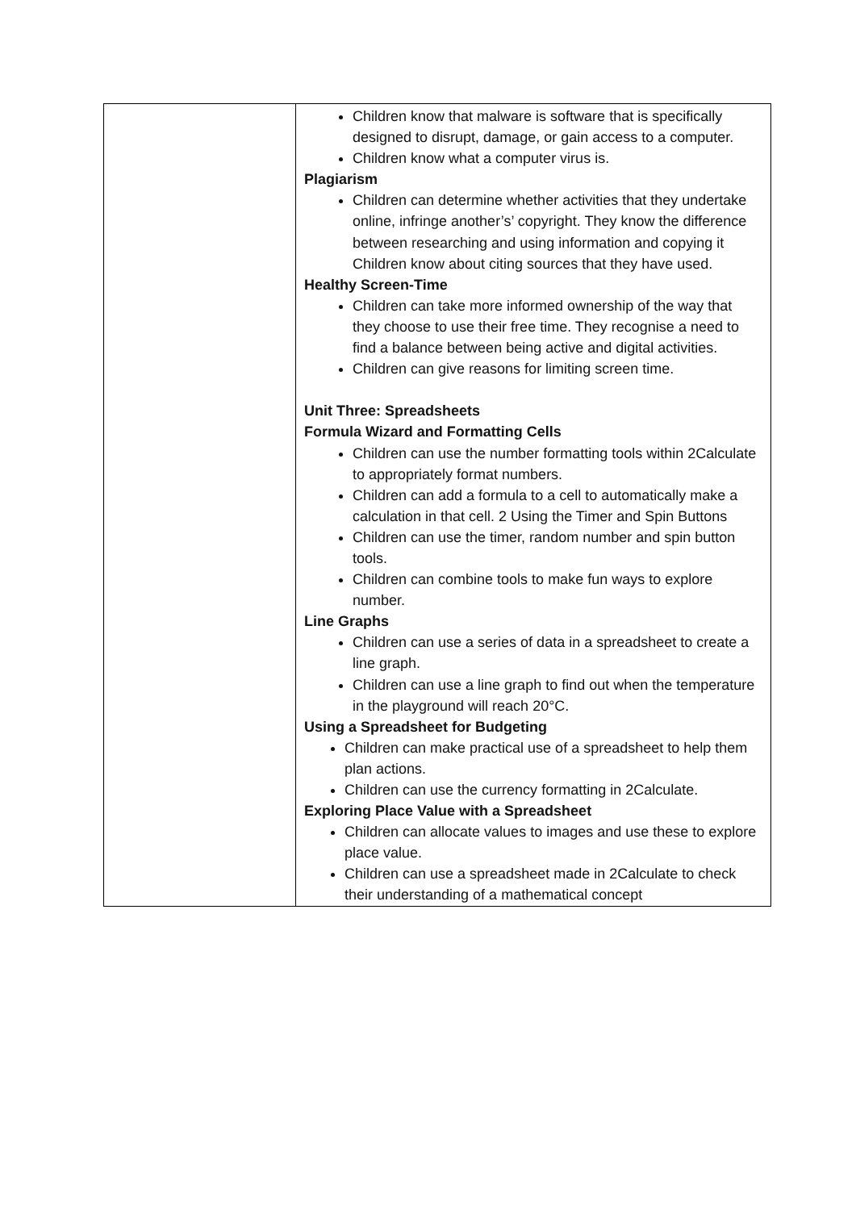| | Children know that malware is software that is specifically designed to disrupt, damage, or gain access to a computer. Children know what a computer virus is. Plagiarism Children can determine whether activities that they undertake online, infringe another’s’ copyright. They know the difference between researching and using information and copying it Children know about citing sources that they have used. Healthy Screen-Time Children can take more informed ownership of the way that they choose to use their free time. They recognise a need to find a balance between being active and digital activities. Children can give reasons for limiting screen time. Unit Three: Spreadsheets Formula Wizard and Formatting Cells Children can use the number formatting tools within 2Calculate to appropriately format numbers. Children can add a formula to a cell to automatically make a calculation in that cell. 2 Using the Timer and Spin Buttons Children can use the timer, random number and spin button tools. Children can combine tools to make fun ways to explore number. Line Graphs Children can use a series of data in a spreadsheet to create a line graph. Children can use a line graph to find out when the temperature in the playground will reach 20°C. Using a Spreadsheet for Budgeting Children can make practical use of a spreadsheet to help them plan actions. Children can use the currency formatting in 2Calculate. Exploring Place Value with a Spreadsheet Children can allocate values to images and use these to explore place value. Children can use a spreadsheet made in 2Calculate to check their understanding of a mathematical concept |